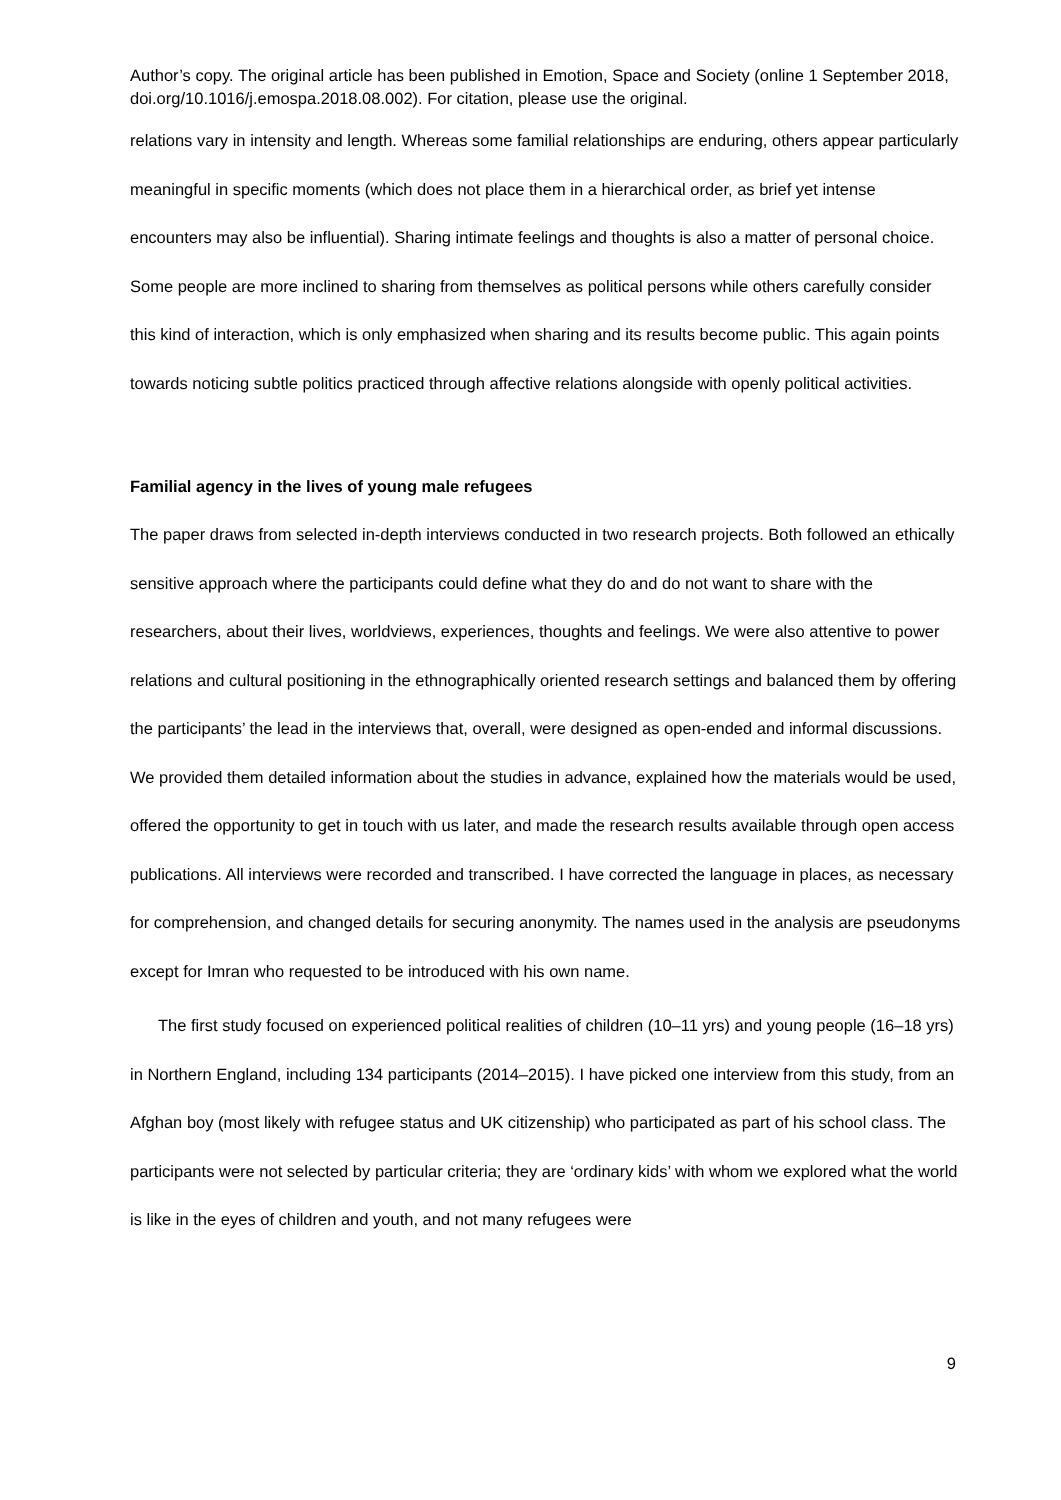Author’s copy. The original article has been published in Emotion, Space and Society (online 1 September 2018, doi.org/10.1016/j.emospa.2018.08.002). For citation, please use the original.
relations vary in intensity and length. Whereas some familial relationships are enduring, others appear particularly meaningful in specific moments (which does not place them in a hierarchical order, as brief yet intense encounters may also be influential). Sharing intimate feelings and thoughts is also a matter of personal choice. Some people are more inclined to sharing from themselves as political persons while others carefully consider this kind of interaction, which is only emphasized when sharing and its results become public. This again points towards noticing subtle politics practiced through affective relations alongside with openly political activities.
Familial agency in the lives of young male refugees
The paper draws from selected in-depth interviews conducted in two research projects. Both followed an ethically sensitive approach where the participants could define what they do and do not want to share with the researchers, about their lives, worldviews, experiences, thoughts and feelings. We were also attentive to power relations and cultural positioning in the ethnographically oriented research settings and balanced them by offering the participants’ the lead in the interviews that, overall, were designed as open-ended and informal discussions. We provided them detailed information about the studies in advance, explained how the materials would be used, offered the opportunity to get in touch with us later, and made the research results available through open access publications. All interviews were recorded and transcribed. I have corrected the language in places, as necessary for comprehension, and changed details for securing anonymity. The names used in the analysis are pseudonyms except for Imran who requested to be introduced with his own name.
The first study focused on experienced political realities of children (10–11 yrs) and young people (16–18 yrs) in Northern England, including 134 participants (2014–2015). I have picked one interview from this study, from an Afghan boy (most likely with refugee status and UK citizenship) who participated as part of his school class. The participants were not selected by particular criteria; they are ‘ordinary kids’ with whom we explored what the world is like in the eyes of children and youth, and not many refugees were
9